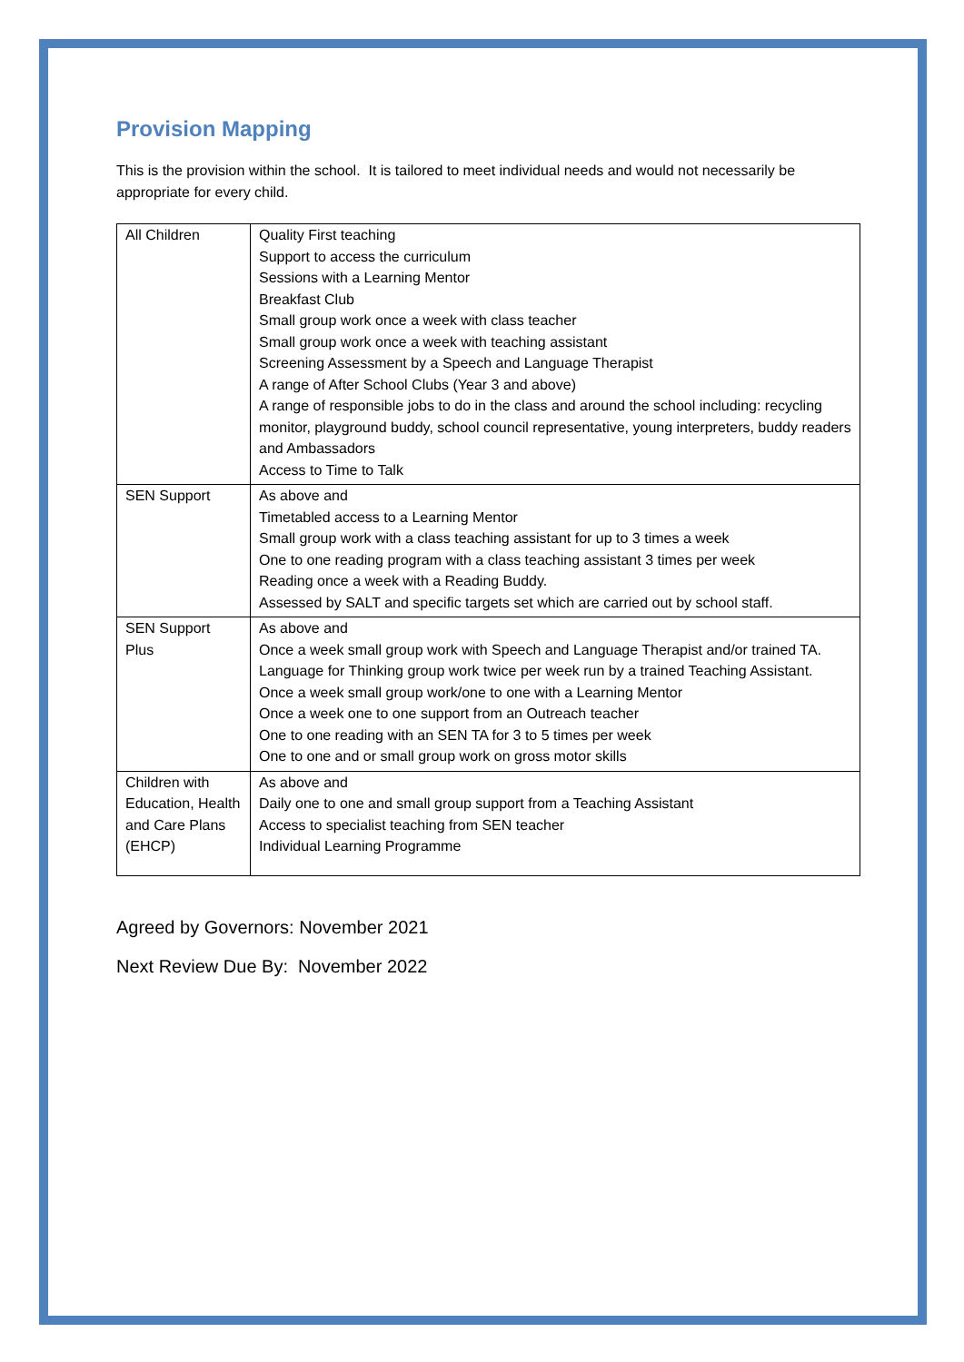Provision Mapping
This is the provision within the school. It is tailored to meet individual needs and would not necessarily be appropriate for every child.
| All Children | Quality First teaching Support to access the curriculum Sessions with a Learning Mentor Breakfast Club Small group work once a week with class teacher Small group work once a week with teaching assistant Screening Assessment by a Speech and Language Therapist A range of After School Clubs (Year 3 and above) A range of responsible jobs to do in the class and around the school including: recycling monitor, playground buddy, school council representative, young interpreters, buddy readers and Ambassadors Access to Time to Talk |
| SEN Support | As above and Timetabled access to a Learning Mentor Small group work with a class teaching assistant for up to 3 times a week One to one reading program with a class teaching assistant 3 times per week Reading once a week with a Reading Buddy. Assessed by SALT and specific targets set which are carried out by school staff. |
| SEN Support Plus | As above and Once a week small group work with Speech and Language Therapist and/or trained TA. Language for Thinking group work twice per week run by a trained Teaching Assistant. Once a week small group work/one to one with a Learning Mentor Once a week one to one support from an Outreach teacher One to one reading with an SEN TA for 3 to 5 times per week One to one and or small group work on gross motor skills |
| Children with Education, Health and Care Plans (EHCP) | As above and Daily one to one and small group support from a Teaching Assistant Access to specialist teaching from SEN teacher Individual Learning Programme |
Agreed by Governors: November 2021
Next Review Due By: November 2022